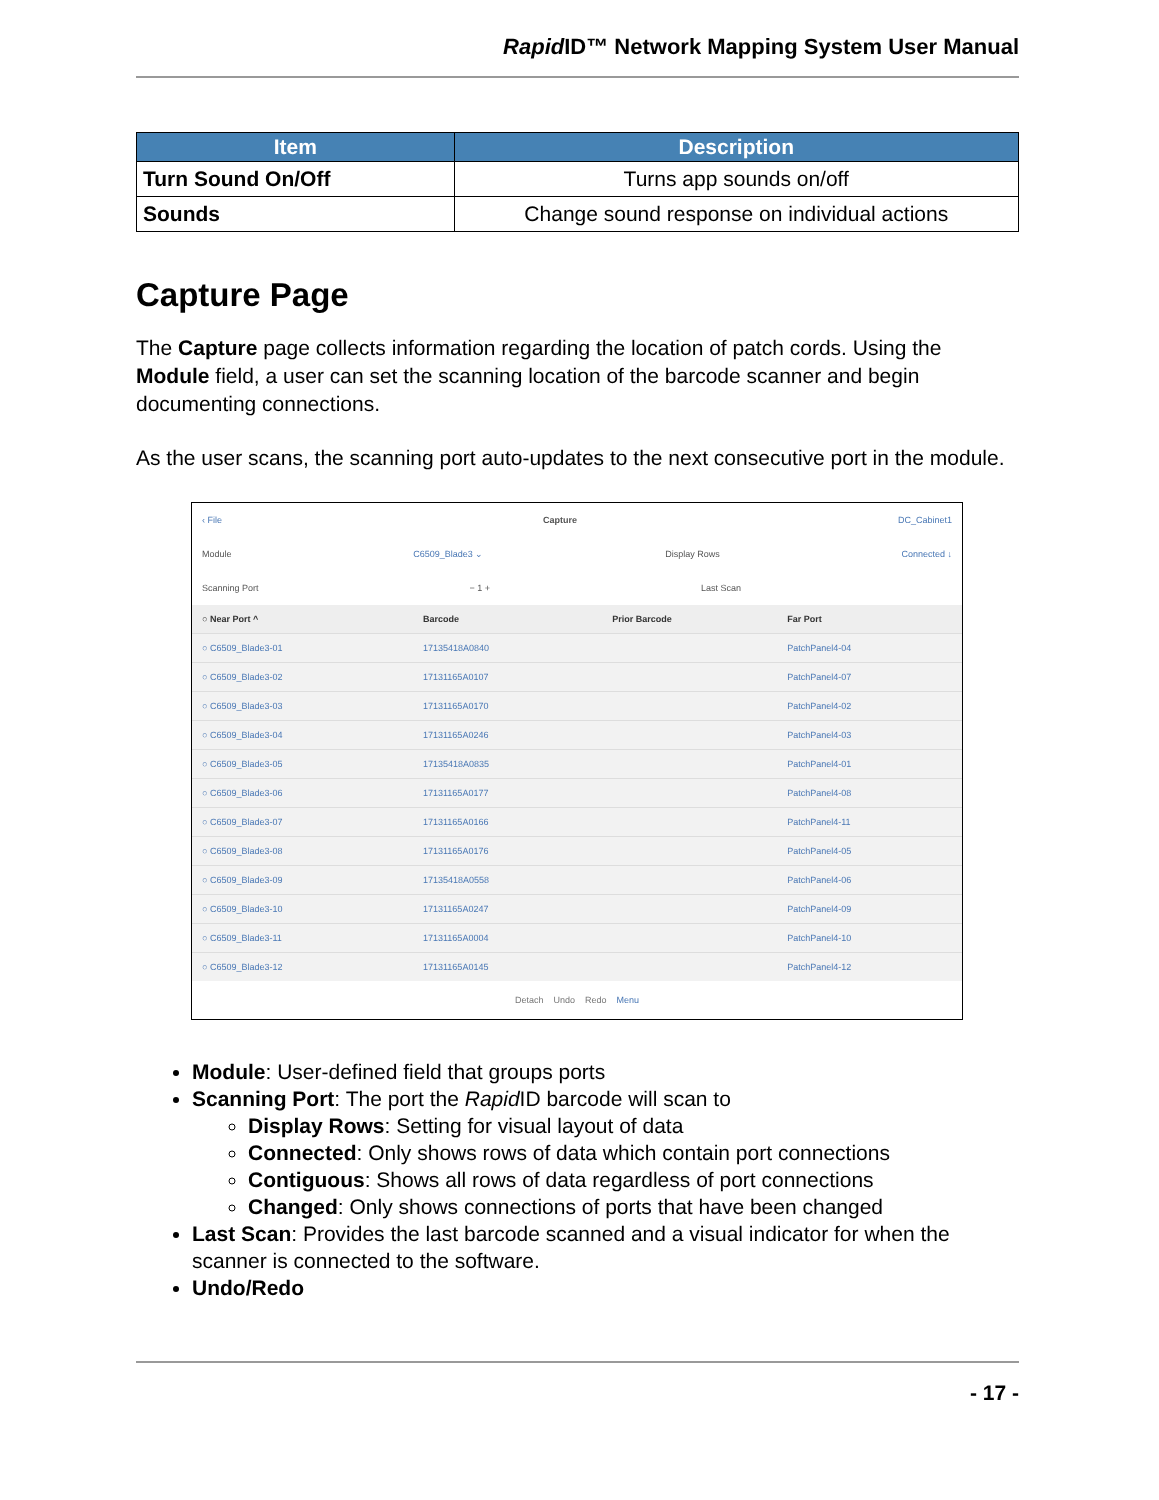Rapid ID™ Network Mapping System User Manual
| Item | Description |
| --- | --- |
| Turn Sound On/Off | Turns app sounds on/off |
| Sounds | Change sound response on individual actions |
Capture Page
The Capture page collects information regarding the location of patch cords. Using the Module field, a user can set the scanning location of the barcode scanner and begin documenting connections.
As the user scans, the scanning port auto-updates to the next consecutive port in the module.
‹ File Capture DC_Cabinet1
Module C6509_Blade3 ⌄ Display Rows Connected ↓
Scanning Port − 1 + Last Scan
| ○ Near Port ^ | Barcode | Prior Barcode | Far Port |
| --- | --- | --- | --- |
| ○ C6509_Blade3-01 | 17135418A0840 | | PatchPanel4-04 |
| ○ C6509_Blade3-02 | 17131165A0107 | | PatchPanel4-07 |
| ○ C6509_Blade3-03 | 17131165A0170 | | PatchPanel4-02 |
| ○ C6509_Blade3-04 | 17131165A0246 | | PatchPanel4-03 |
| ○ C6509_Blade3-05 | 17135418A0835 | | PatchPanel4-01 |
| ○ C6509_Blade3-06 | 17131165A0177 | | PatchPanel4-08 |
| ○ C6509_Blade3-07 | 17131165A0166 | | PatchPanel4-11 |
| ○ C6509_Blade3-08 | 17131165A0176 | | PatchPanel4-05 |
| ○ C6509_Blade3-09 | 17135418A0558 | | PatchPanel4-06 |
| ○ C6509_Blade3-10 | 17131165A0247 | | PatchPanel4-09 |
| ○ C6509_Blade3-11 | 17131165A0004 | | PatchPanel4-10 |
| ○ C6509_Blade3-12 | 17131165A0145 | | PatchPanel4-12 |
Detach Undo Redo Menu
Module: User-defined field that groups ports
Scanning Port: The port the Rapid ID barcode will scan to
Display Rows: Setting for visual layout of data
Connected: Only shows rows of data which contain port connections
Contiguous: Shows all rows of data regardless of port connections
Changed: Only shows connections of ports that have been changed
Last Scan: Provides the last barcode scanned and a visual indicator for when the scanner is connected to the software.
Undo/Redo
- 17 -